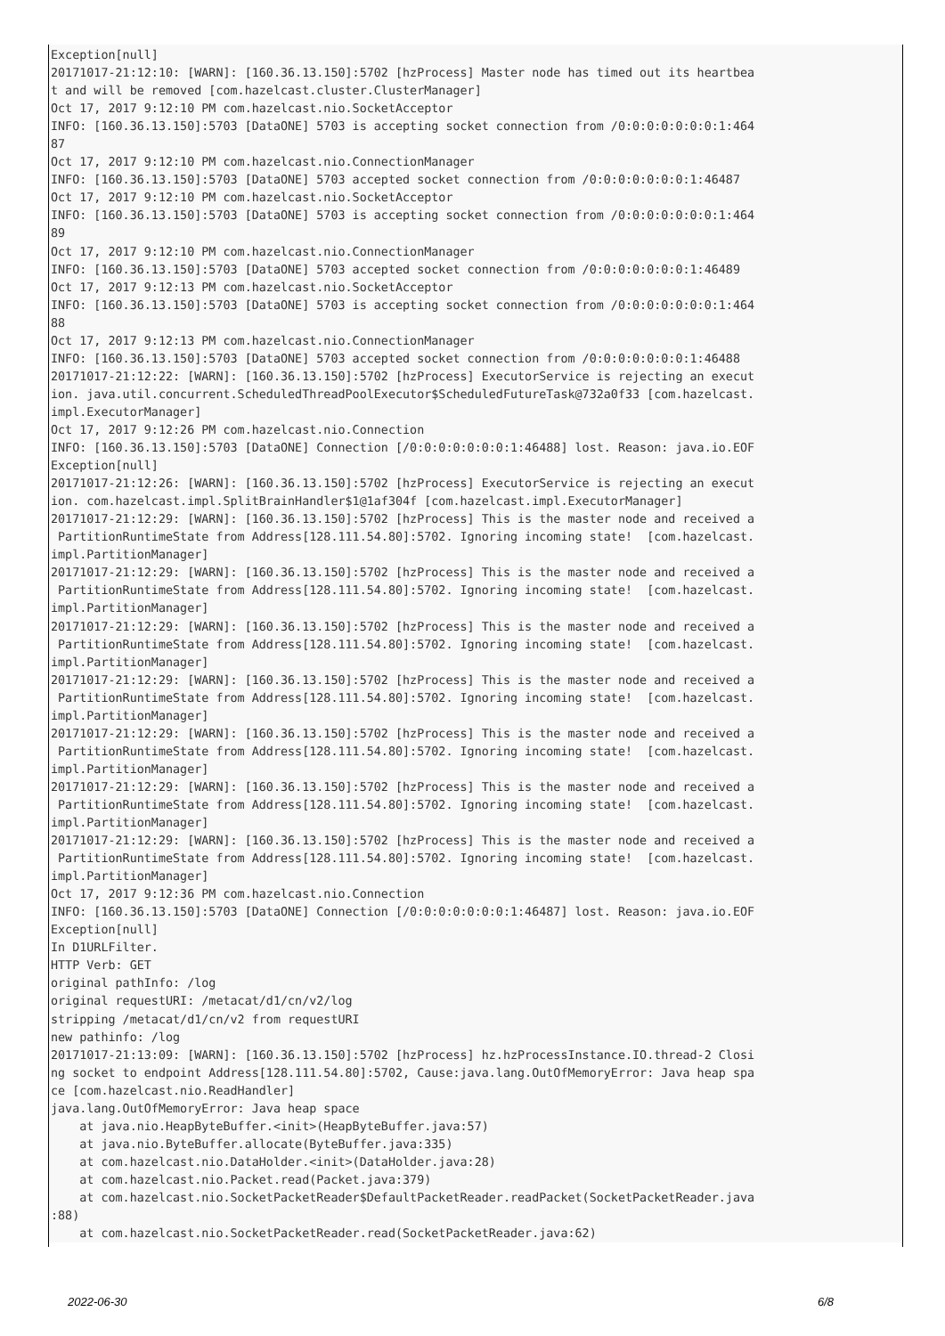Exception[null]
20171017-21:12:10: [WARN]: [160.36.13.150]:5702 [hzProcess] Master node has timed out its heartbea
t and will be removed [com.hazelcast.cluster.ClusterManager]
Oct 17, 2017 9:12:10 PM com.hazelcast.nio.SocketAcceptor
INFO: [160.36.13.150]:5703 [DataONE] 5703 is accepting socket connection from /0:0:0:0:0:0:0:1:464
87
Oct 17, 2017 9:12:10 PM com.hazelcast.nio.ConnectionManager
INFO: [160.36.13.150]:5703 [DataONE] 5703 accepted socket connection from /0:0:0:0:0:0:0:1:46487
Oct 17, 2017 9:12:10 PM com.hazelcast.nio.SocketAcceptor
INFO: [160.36.13.150]:5703 [DataONE] 5703 is accepting socket connection from /0:0:0:0:0:0:0:1:464
89
Oct 17, 2017 9:12:10 PM com.hazelcast.nio.ConnectionManager
INFO: [160.36.13.150]:5703 [DataONE] 5703 accepted socket connection from /0:0:0:0:0:0:0:1:46489
Oct 17, 2017 9:12:13 PM com.hazelcast.nio.SocketAcceptor
INFO: [160.36.13.150]:5703 [DataONE] 5703 is accepting socket connection from /0:0:0:0:0:0:0:1:464
88
Oct 17, 2017 9:12:13 PM com.hazelcast.nio.ConnectionManager
INFO: [160.36.13.150]:5703 [DataONE] 5703 accepted socket connection from /0:0:0:0:0:0:0:1:46488
20171017-21:12:22: [WARN]: [160.36.13.150]:5702 [hzProcess] ExecutorService is rejecting an execut
ion. java.util.concurrent.ScheduledThreadPoolExecutor$ScheduledFutureTask@732a0f33 [com.hazelcast.
impl.ExecutorManager]
Oct 17, 2017 9:12:26 PM com.hazelcast.nio.Connection
INFO: [160.36.13.150]:5703 [DataONE] Connection [/0:0:0:0:0:0:0:1:46488] lost. Reason: java.io.EOF
Exception[null]
20171017-21:12:26: [WARN]: [160.36.13.150]:5702 [hzProcess] ExecutorService is rejecting an execut
ion. com.hazelcast.impl.SplitBrainHandler$1@1af304f [com.hazelcast.impl.ExecutorManager]
20171017-21:12:29: [WARN]: [160.36.13.150]:5702 [hzProcess] This is the master node and received a
 PartitionRuntimeState from Address[128.111.54.80]:5702. Ignoring incoming state!  [com.hazelcast.
impl.PartitionManager]
20171017-21:12:29: [WARN]: [160.36.13.150]:5702 [hzProcess] This is the master node and received a
 PartitionRuntimeState from Address[128.111.54.80]:5702. Ignoring incoming state!  [com.hazelcast.
impl.PartitionManager]
20171017-21:12:29: [WARN]: [160.36.13.150]:5702 [hzProcess] This is the master node and received a
 PartitionRuntimeState from Address[128.111.54.80]:5702. Ignoring incoming state!  [com.hazelcast.
impl.PartitionManager]
20171017-21:12:29: [WARN]: [160.36.13.150]:5702 [hzProcess] This is the master node and received a
 PartitionRuntimeState from Address[128.111.54.80]:5702. Ignoring incoming state!  [com.hazelcast.
impl.PartitionManager]
20171017-21:12:29: [WARN]: [160.36.13.150]:5702 [hzProcess] This is the master node and received a
 PartitionRuntimeState from Address[128.111.54.80]:5702. Ignoring incoming state!  [com.hazelcast.
impl.PartitionManager]
20171017-21:12:29: [WARN]: [160.36.13.150]:5702 [hzProcess] This is the master node and received a
 PartitionRuntimeState from Address[128.111.54.80]:5702. Ignoring incoming state!  [com.hazelcast.
impl.PartitionManager]
20171017-21:12:29: [WARN]: [160.36.13.150]:5702 [hzProcess] This is the master node and received a
 PartitionRuntimeState from Address[128.111.54.80]:5702. Ignoring incoming state!  [com.hazelcast.
impl.PartitionManager]
Oct 17, 2017 9:12:36 PM com.hazelcast.nio.Connection
INFO: [160.36.13.150]:5703 [DataONE] Connection [/0:0:0:0:0:0:0:1:46487] lost. Reason: java.io.EOF
Exception[null]
In D1URLFilter.
HTTP Verb: GET
original pathInfo: /log
original requestURI: /metacat/d1/cn/v2/log
stripping /metacat/d1/cn/v2 from requestURI
new pathinfo: /log
20171017-21:13:09: [WARN]: [160.36.13.150]:5702 [hzProcess] hz.hzProcessInstance.IO.thread-2 Closi
ng socket to endpoint Address[128.111.54.80]:5702, Cause:java.lang.OutOfMemoryError: Java heap spa
ce [com.hazelcast.nio.ReadHandler]
java.lang.OutOfMemoryError: Java heap space
    at java.nio.HeapByteBuffer.<init>(HeapByteBuffer.java:57)
    at java.nio.ByteBuffer.allocate(ByteBuffer.java:335)
    at com.hazelcast.nio.DataHolder.<init>(DataHolder.java:28)
    at com.hazelcast.nio.Packet.read(Packet.java:379)
    at com.hazelcast.nio.SocketPacketReader$DefaultPacketReader.readPacket(SocketPacketReader.java
:88)
    at com.hazelcast.nio.SocketPacketReader.read(SocketPacketReader.java:62)
2022-06-30 6/8